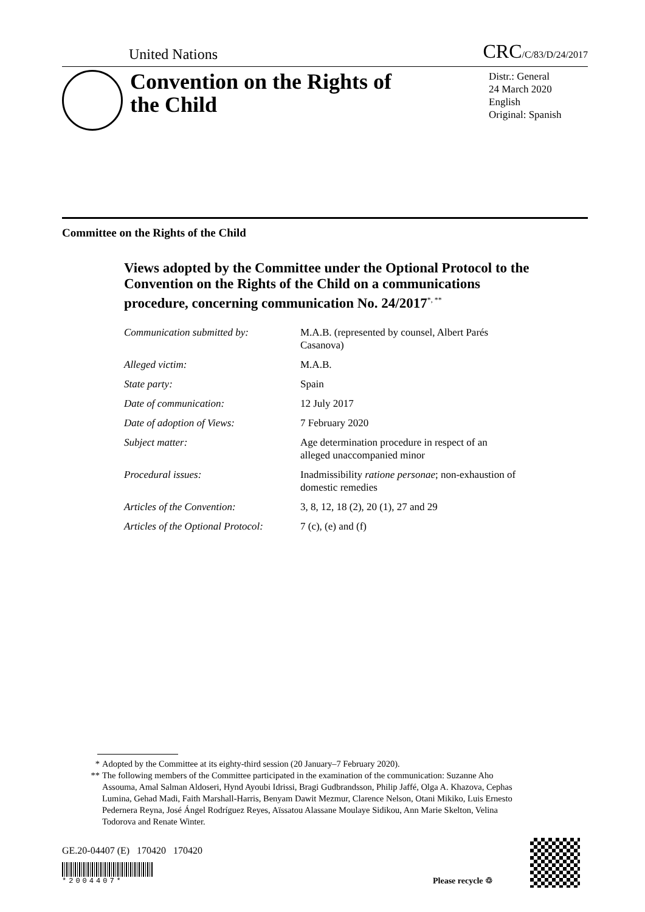United Nations CRC/C/83/D/24/2017
Convention on the Rights of the Child
Distr.: General
24 March 2020
English
Original: Spanish
Committee on the Rights of the Child
Views adopted by the Committee under the Optional Protocol to the Convention on the Rights of the Child on a communications procedure, concerning communication No. 24/2017<sup>*, **</sup>
Communication submitted by: M.A.B. (represented by counsel, Albert Parés Casanova)
Alleged victim: M.A.B.
State party: Spain
Date of communication: 12 July 2017
Date of adoption of Views: 7 February 2020
Subject matter: Age determination procedure in respect of an alleged unaccompanied minor
Procedural issues: Inadmissibility ratione personae; non-exhaustion of domestic remedies
Articles of the Convention: 3, 8, 12, 18 (2), 20 (1), 27 and 29
Articles of the Optional Protocol:
7 (c), (e) and (f)
* Adopted by the Committee at its eighty-third session (20 January–7 February 2020).
** The following members of the Committee participated in the examination of the communication: Suzanne Aho Assouma, Amal Salman Aldoseri, Hynd Ayoubi Idrissi, Bragi Gudbrandsson, Philip Jaffé, Olga A. Khazova, Cephas Lumina, Gehad Madi, Faith Marshall-Harris, Benyam Dawit Mezmur, Clarence Nelson, Otani Mikiko, Luis Ernesto Pedernera Reyna, José Ángel Rodríguez Reyes, Aïssatou Alassane Moulaye Sidikou, Ann Marie Skelton, Velina Todorova and Renate Winter.
GE.20-04407 (E) 170420 170420
*2004407*
Please recycle ♲